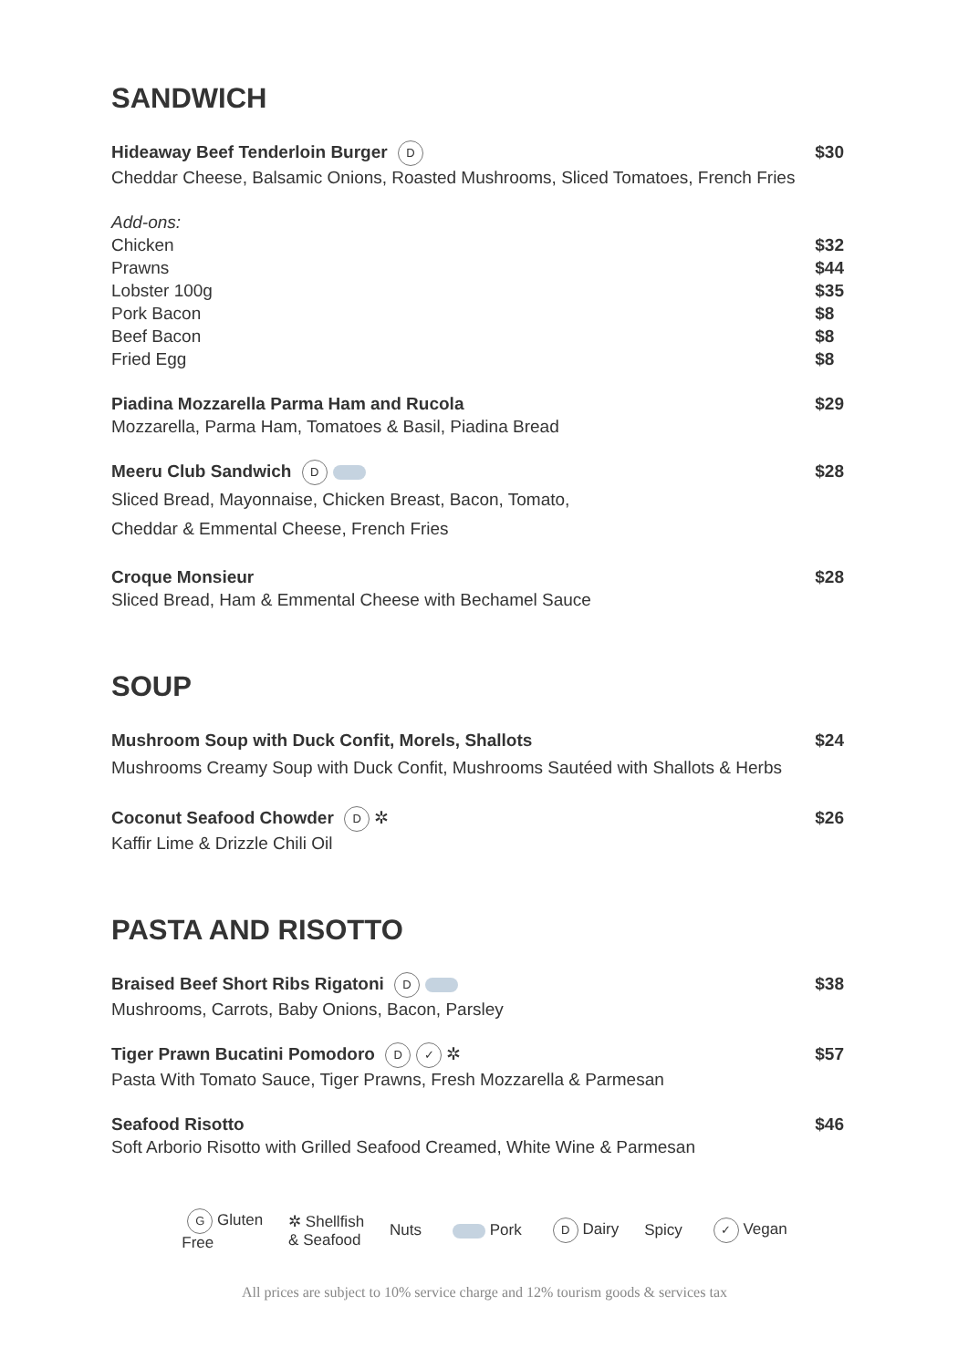SANDWICH
Hideaway Beef Tenderloin Burger D
Cheddar Cheese, Balsamic Onions, Roasted Mushrooms, Sliced Tomatoes, French Fries
$30
Add-ons:
Chicken
Prawns
Lobster 100g
Pork Bacon
Beef Bacon
Fried Egg
$32
$44
$35
$8
$8
$8
Piadina Mozzarella Parma Ham and Rucola
Mozzarella, Parma Ham, Tomatoes & Basil, Piadina Bread
$29
Meeru Club Sandwich D
Sliced Bread, Mayonnaise, Chicken Breast, Bacon, Tomato,
Cheddar & Emmental Cheese, French Fries
$28
Croque Monsieur
Sliced Bread, Ham & Emmental Cheese with Bechamel Sauce
$28
SOUP
Mushroom Soup with Duck Confit, Morels, Shallots
Mushrooms Creamy Soup with Duck Confit, Mushrooms Sautéed with Shallots & Herbs
$24
Coconut Seafood Chowder D ✲
Kaffir Lime & Drizzle Chili Oil
$26
PASTA AND RISOTTO
Braised Beef Short Ribs Rigatoni D
Mushrooms, Carrots, Baby Onions, Bacon, Parsley
$38
Tiger Prawn Bucatini Pomodoro D ✓ ✲
Pasta With Tomato Sauce, Tiger Prawns, Fresh Mozzarella & Parmesan
$57
Seafood Risotto
Soft Arborio Risotto with Grilled Seafood Creamed, White Wine & Parmesan
$46
G Gluten
Free ✲ Shellfish
& Seafood Nuts Pork D Dairy Spicy ✓ Vegan
All prices are subject to 10% service charge and 12% tourism goods & services tax